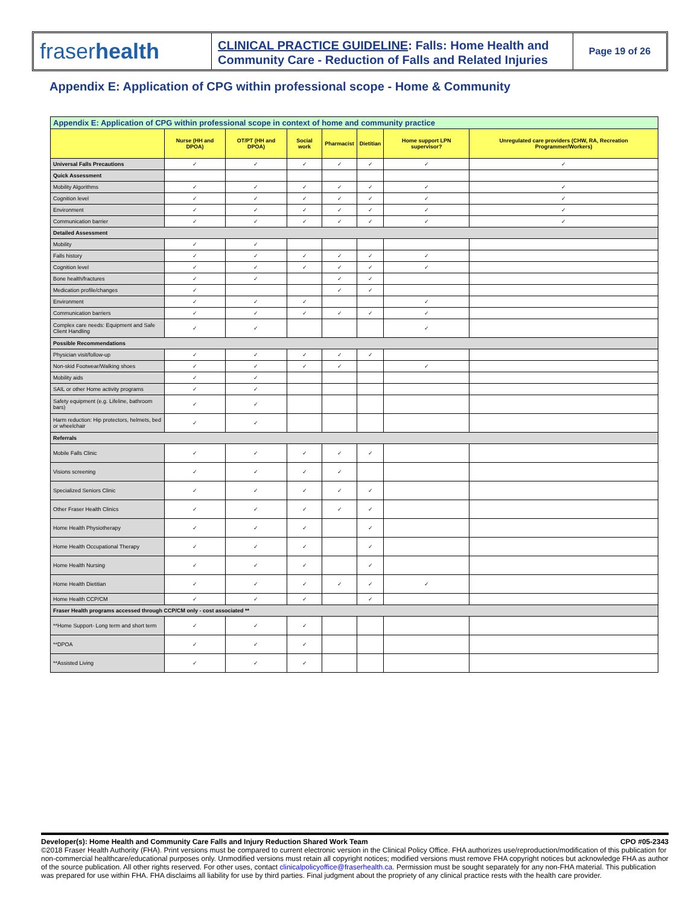fraser health
CLINICAL PRACTICE GUIDELINE: Falls: Home Health and Community Care - Reduction of Falls and Related Injuries
Page 19 of 26
Appendix E: Application of CPG within professional scope - Home & Community
| Appendix E: Application of CPG within professional scope in context of home and community practice | | | | | | | |
| | Nurse (HH and DPOA) | OT/PT (HH and DPOA) | Social work | Pharmacist | Dietitian | Home support LPN supervisor? | Unregulated care providers (CHW, RA, Recreation Programmer/Workers) |
| Universal Falls Precautions | ✓ | ✓ | ✓ | ✓ | ✓ | ✓ | ✓ |
| Quick Assessment | | | | | | | |
| Mobility Algorithms | ✓ | ✓ | ✓ | ✓ | ✓ | ✓ | ✓ |
| Cognition level | ✓ | ✓ | ✓ | ✓ | ✓ | ✓ | ✓ |
| Environment | ✓ | ✓ | ✓ | ✓ | ✓ | ✓ | ✓ |
| Communication barrier | ✓ | ✓ | ✓ | ✓ | ✓ | ✓ | ✓ |
| Detailed Assessment | | | | | | | |
| Mobility | ✓ | ✓ | | | | | |
| Falls history | ✓ | ✓ | ✓ | ✓ | ✓ | ✓ | |
| Cognition level | ✓ | ✓ | ✓ | ✓ | ✓ | ✓ | |
| Bone health/fractures | ✓ | ✓ | | ✓ | ✓ | | |
| Medication profile/changes | ✓ | | | ✓ | ✓ | | |
| Environment | ✓ | ✓ | ✓ | | | ✓ | |
| Communication barriers | ✓ | ✓ | ✓ | ✓ | ✓ | ✓ | |
| Complex care needs: Equipment and Safe Client Handling | ✓ | ✓ | | | | ✓ | |
| Possible Recommendations | | | | | | | |
| Physician visit/follow-up | ✓ | ✓ | ✓ | ✓ | ✓ | | |
| Non-skid Footwear/Walking shoes | ✓ | ✓ | ✓ | ✓ | | ✓ | |
| Mobility aids | ✓ | ✓ | | | | | |
| SAIL or other Home activity programs | ✓ | ✓ | | | | | |
| Safety equipment (e.g. Lifeline, bathroom bars) | ✓ | ✓ | | | | | |
| Harm reduction: Hip protectors, helmets, bed or wheelchair | ✓ | ✓ | | | | | |
| Referrals | | | | | | | |
| Mobile Falls Clinic | ✓ | ✓ | ✓ | ✓ | ✓ | | |
| Visions screening | ✓ | ✓ | ✓ | ✓ | | | |
| Specialized Seniors Clinic | ✓ | ✓ | ✓ | ✓ | ✓ | | |
| Other Fraser Health Clinics | ✓ | ✓ | ✓ | ✓ | ✓ | | |
| Home Health Physiotherapy | ✓ | ✓ | ✓ | | ✓ | | |
| Home Health Occupational Therapy | ✓ | ✓ | ✓ | | ✓ | | |
| Home Health Nursing | ✓ | ✓ | ✓ | | ✓ | | |
| Home Health Dietitian | ✓ | ✓ | ✓ | ✓ | ✓ | ✓ | |
| Home Health CCP/CM | ✓ | ✓ | ✓ | | ✓ | | |
| Fraser Health programs accessed through CCP/CM only - cost associated ** | | | | | | | |
| **Home Support- Long term and short term | ✓ | ✓ | ✓ | | | | |
| **DPOA | ✓ | ✓ | ✓ | | | | |
| **Assisted Living | ✓ | ✓ | ✓ | | | | |
Developer(s): Home Health and Community Care Falls and Injury Reduction Shared Work Team CPO #05-2343
©2018 Fraser Health Authority (FHA). Print versions must be compared to current electronic version in the Clinical Policy Office. FHA authorizes use/reproduction/modification of this publication for non-commercial healthcare/educational purposes only. Unmodified versions must retain all copyright notices; modified versions must remove FHA copyright notices but acknowledge FHA as author of the source publication. All other rights reserved. For other uses, contact clinicalpolicyoffice@fraserhealth.ca. Permission must be sought separately for any non-FHA material. This publication was prepared for use within FHA. FHA disclaims all liability for use by third parties. Final judgment about the propriety of any clinical practice rests with the health care provider.